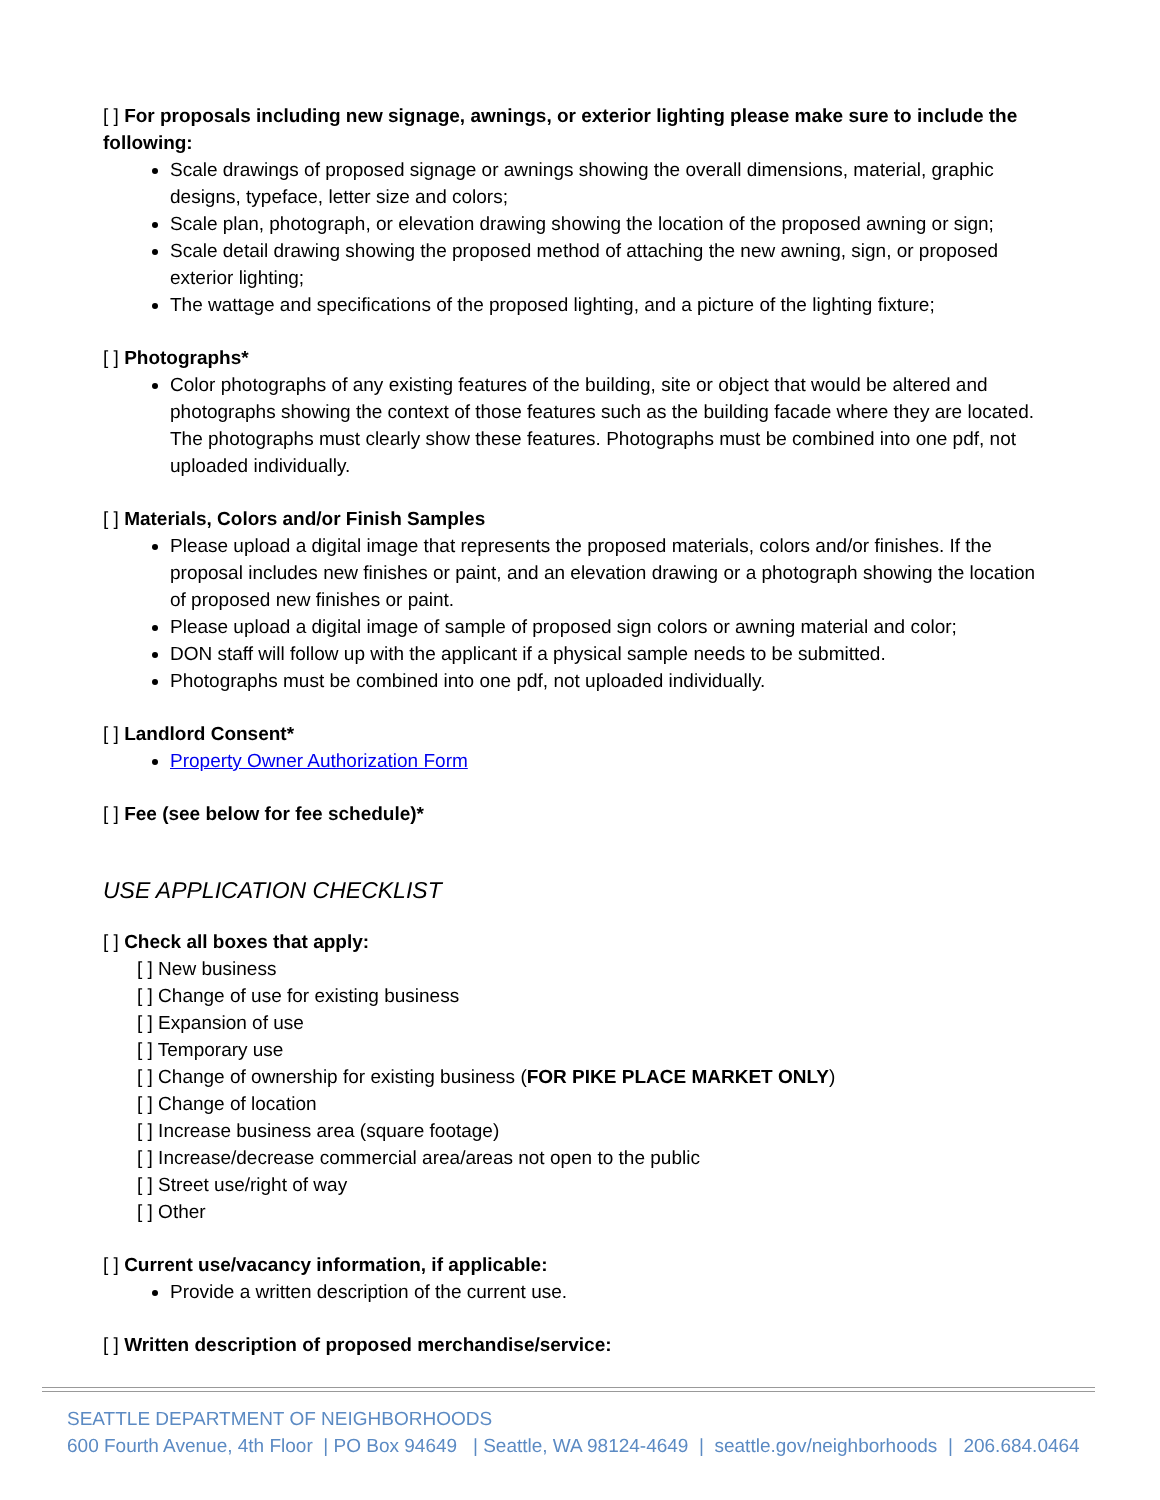[ ] For proposals including new signage, awnings, or exterior lighting please make sure to include the following:
Scale drawings of proposed signage or awnings showing the overall dimensions, material, graphic designs, typeface, letter size and colors;
Scale plan, photograph, or elevation drawing showing the location of the proposed awning or sign;
Scale detail drawing showing the proposed method of attaching the new awning, sign, or proposed exterior lighting;
The wattage and specifications of the proposed lighting, and a picture of the lighting fixture;
[ ] Photographs*
Color photographs of any existing features of the building, site or object that would be altered and photographs showing the context of those features such as the building facade where they are located. The photographs must clearly show these features. Photographs must be combined into one pdf, not uploaded individually.
[ ] Materials, Colors and/or Finish Samples
Please upload a digital image that represents the proposed materials, colors and/or finishes. If the proposal includes new finishes or paint, and an elevation drawing or a photograph showing the location of proposed new finishes or paint.
Please upload a digital image of sample of proposed sign colors or awning material and color;
DON staff will follow up with the applicant if a physical sample needs to be submitted.
Photographs must be combined into one pdf, not uploaded individually.
[ ] Landlord Consent*
Property Owner Authorization Form
[ ] Fee (see below for fee schedule)*
USE APPLICATION CHECKLIST
[ ] Check all boxes that apply:
[ ] New business
[ ] Change of use for existing business
[ ] Expansion of use
[ ] Temporary use
[ ] Change of ownership for existing business (FOR PIKE PLACE MARKET ONLY)
[ ] Change of location
[ ] Increase business area (square footage)
[ ] Increase/decrease commercial area/areas not open to the public
[ ] Street use/right of way
[ ] Other
[ ] Current use/vacancy information, if applicable:
Provide a written description of the current use.
[ ] Written description of proposed merchandise/service:
SEATTLE DEPARTMENT OF NEIGHBORHOODS
600 Fourth Avenue, 4th Floor | PO Box 94649 | Seattle, WA 98124-4649 | seattle.gov/neighborhoods | 206.684.0464